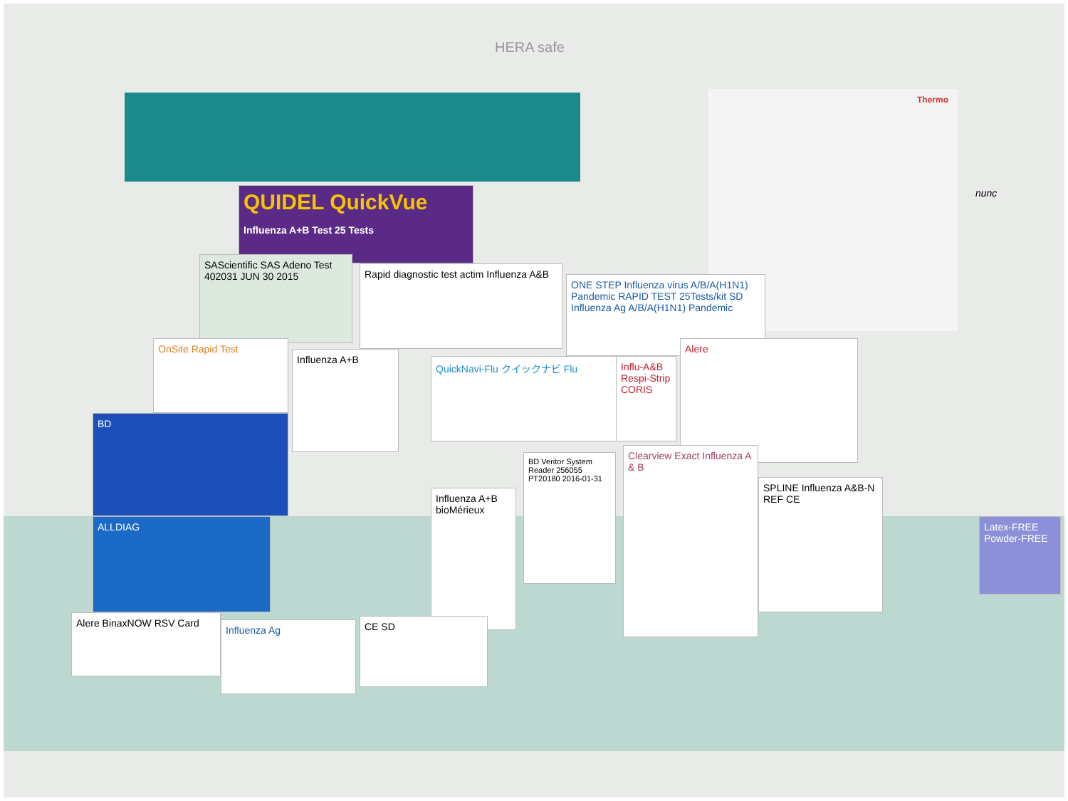QUIDEL QuickVue Influenza A+B Test 25 Tests
SAScientific SAS Adeno Test 402031 JUN 30 2015
Rapid diagnostic test actim Influenza A&B
ONE STEP Influenza virus A/B/A(H1N1) Pandemic RAPID TEST 25Tests/kit SD Influenza Ag A/B/A(H1N1) Pandemic
OnSite Rapid Test
Influenza A+B
QuickNavi-Flu クイックナビ Flu
Influ-A&B Respi-Strip CORIS
Alere
BD
ALLDIAG
BD Veritor System Reader 256055 PT20180 2016-01-31
Clearview Exact Influenza A & B
SPLINE Influenza A&B-N REF CE
Influenza A+B bioMérieux
Alere BinaxNOW RSV Card
Influenza Ag CE SD
Latex-FREE Powder-FREE
Thermo
nunc
HERA safe